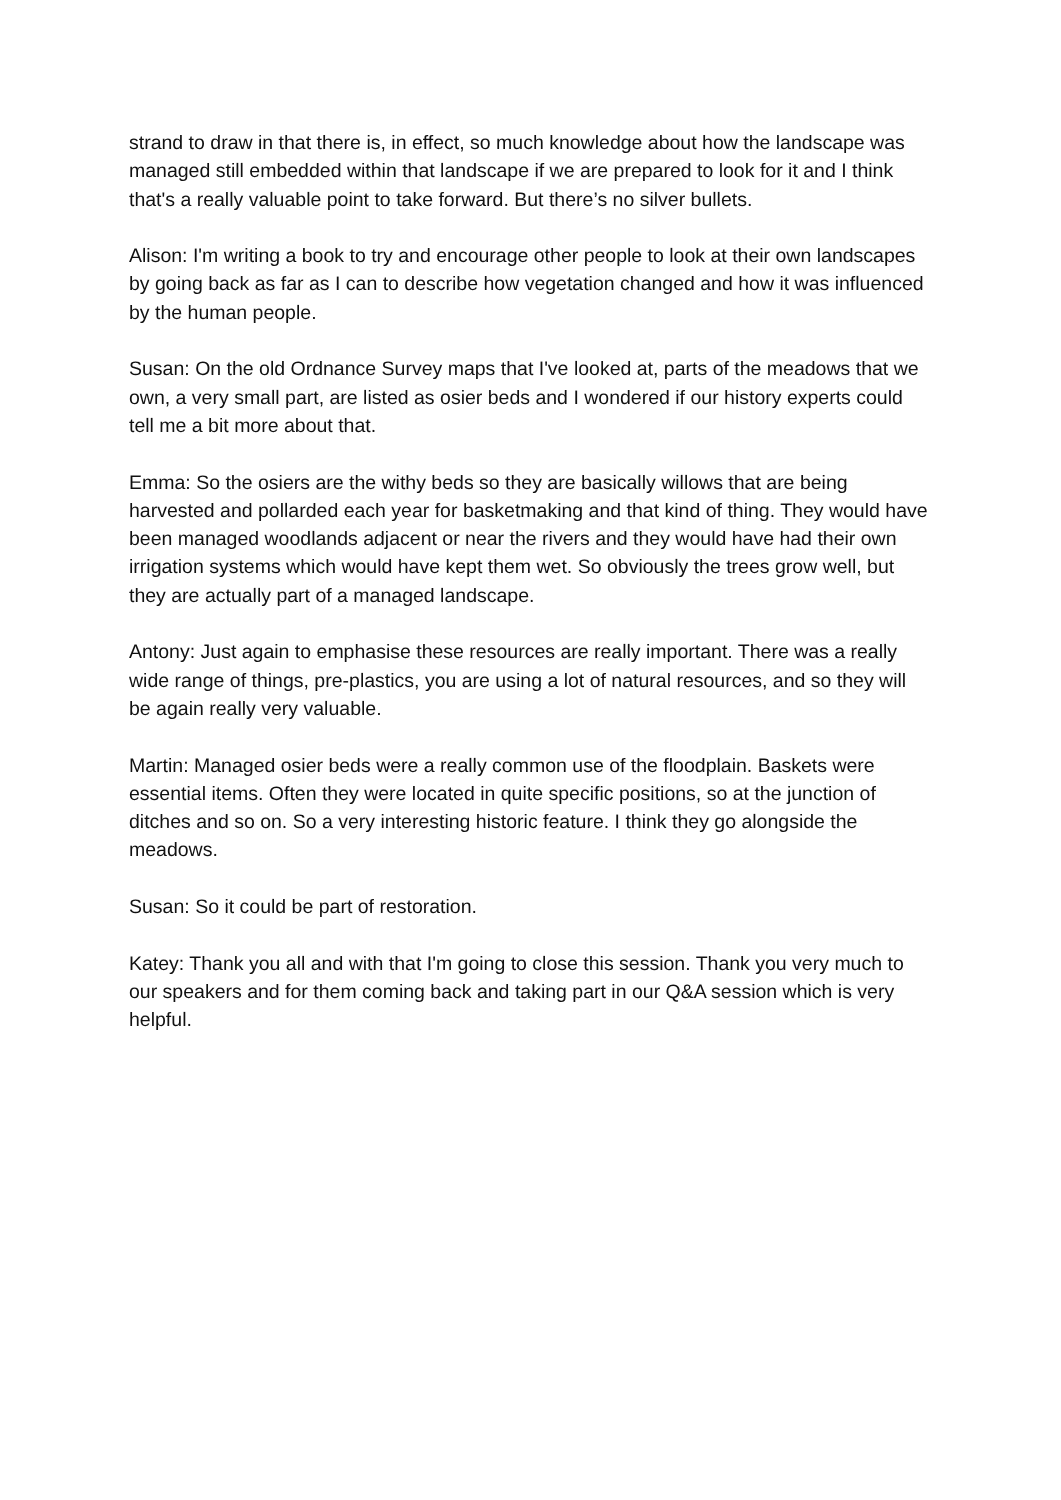strand to draw in that there is, in effect, so much knowledge about how the landscape was managed still embedded within that landscape if we are prepared to look for it and I think that's a really valuable point to take forward. But there’s no silver bullets.
Alison: I'm writing a book to try and encourage other people to look at their own landscapes by going back as far as I can to describe how vegetation changed and how it was influenced by the human people.
Susan: On the old Ordnance Survey maps that I've looked at, parts of the meadows that we own, a very small part, are listed as osier beds and I wondered if our history experts could tell me a bit more about that.
Emma: So the osiers are the withy beds so they are basically willows that are being harvested and pollarded each year for basketmaking and that kind of thing. They would have been managed woodlands adjacent or near the rivers and they would have had their own irrigation systems which would have kept them wet. So obviously the trees grow well, but they are actually part of a managed landscape.
Antony: Just again to emphasise these resources are really important. There was a really wide range of things, pre-plastics, you are using a lot of natural resources, and so they will be again really very valuable.
Martin: Managed osier beds were a really common use of the floodplain. Baskets were essential items. Often they were located in quite specific positions, so at the junction of ditches and so on. So a very interesting historic feature. I think they go alongside the meadows.
Susan: So it could be part of restoration.
Katey: Thank you all and with that I'm going to close this session. Thank you very much to our speakers and for them coming back and taking part in our Q&A session which is very helpful.